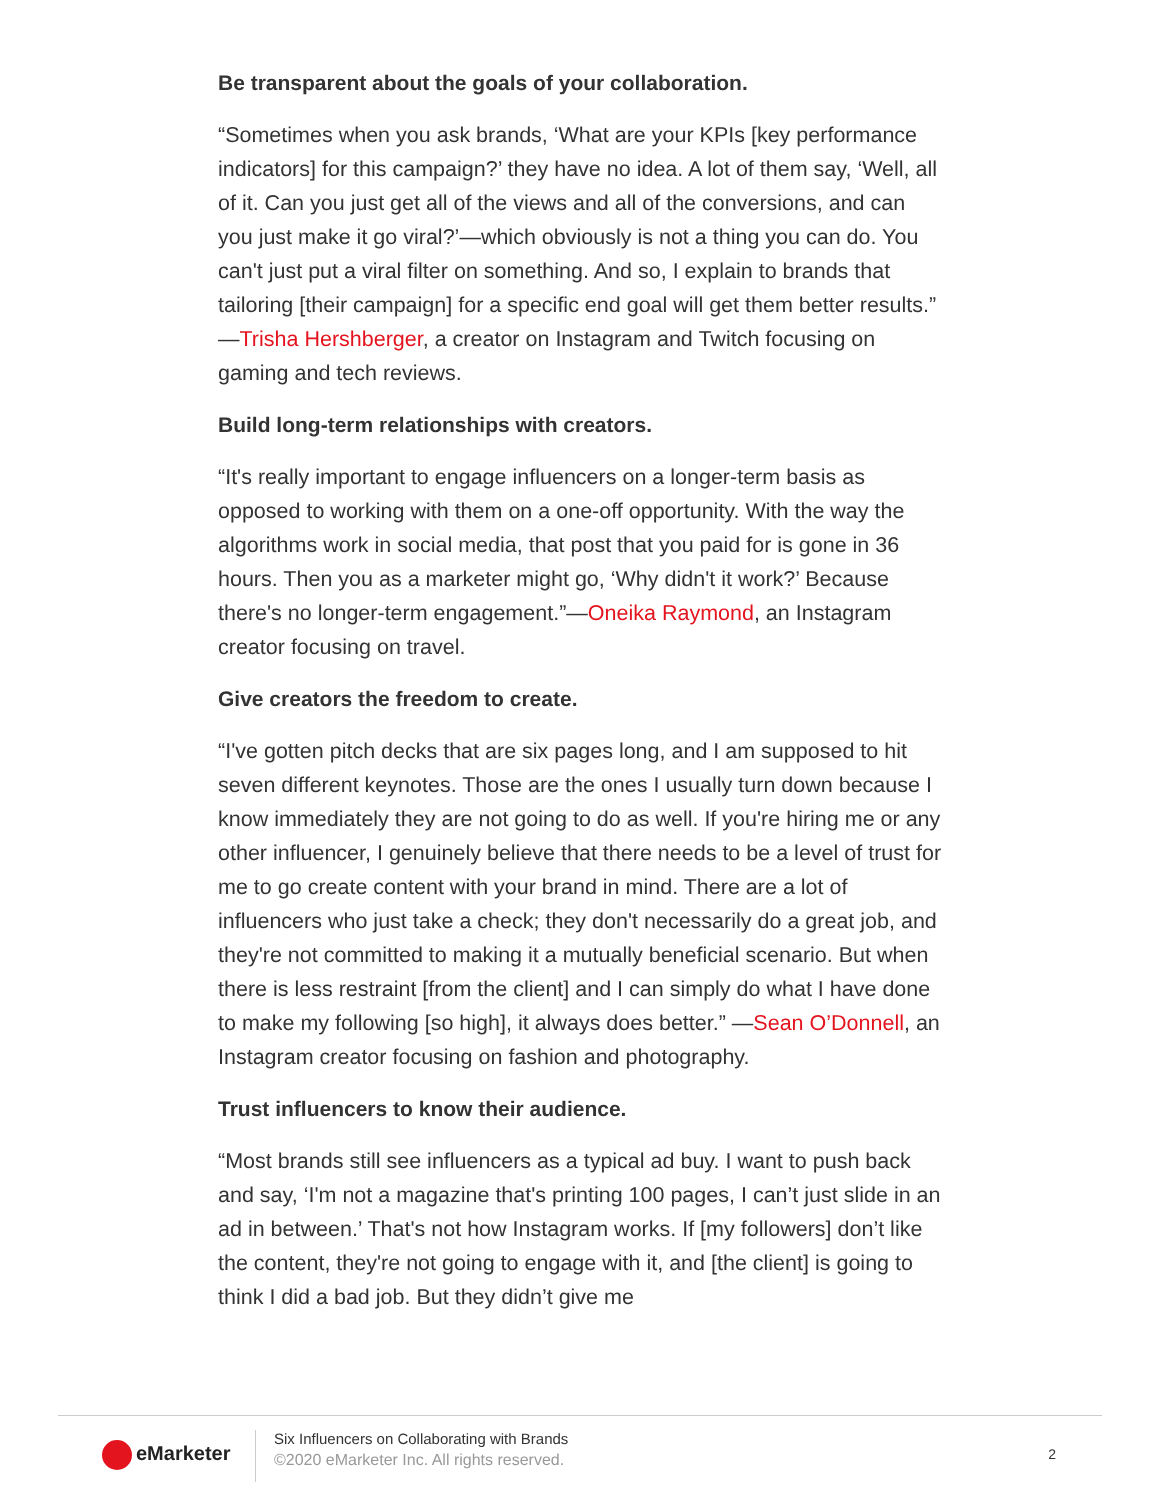Be transparent about the goals of your collaboration.
“Sometimes when you ask brands, ‘What are your KPIs [key performance indicators] for this campaign?’ they have no idea. A lot of them say, ‘Well, all of it. Can you just get all of the views and all of the conversions, and can you just make it go viral?’—which obviously is not a thing you can do. You can't just put a viral filter on something. And so, I explain to brands that tailoring [their campaign] for a specific end goal will get them better results.” —Trisha Hershberger, a creator on Instagram and Twitch focusing on gaming and tech reviews.
Build long-term relationships with creators.
“It's really important to engage influencers on a longer-term basis as opposed to working with them on a one-off opportunity. With the way the algorithms work in social media, that post that you paid for is gone in 36 hours. Then you as a marketer might go, ‘Why didn't it work?’ Because there's no longer-term engagement.”—Oneika Raymond, an Instagram creator focusing on travel.
Give creators the freedom to create.
“I've gotten pitch decks that are six pages long, and I am supposed to hit seven different keynotes. Those are the ones I usually turn down because I know immediately they are not going to do as well. If you're hiring me or any other influencer, I genuinely believe that there needs to be a level of trust for me to go create content with your brand in mind. There are a lot of influencers who just take a check; they don't necessarily do a great job, and they're not committed to making it a mutually beneficial scenario. But when there is less restraint [from the client] and I can simply do what I have done to make my following [so high], it always does better.” —Sean O’Donnell, an Instagram creator focusing on fashion and photography.
Trust influencers to know their audience.
“Most brands still see influencers as a typical ad buy. I want to push back and say, ‘I'm not a magazine that's printing 100 pages, I can’t just slide in an ad in between.’ That's not how Instagram works. If [my followers] don’t like the content, they're not going to engage with it, and [the client] is going to think I did a bad job. But they didn’t give me
eMarketer
Six Influencers on Collaborating with Brands
©2020 eMarketer Inc. All rights reserved.
2